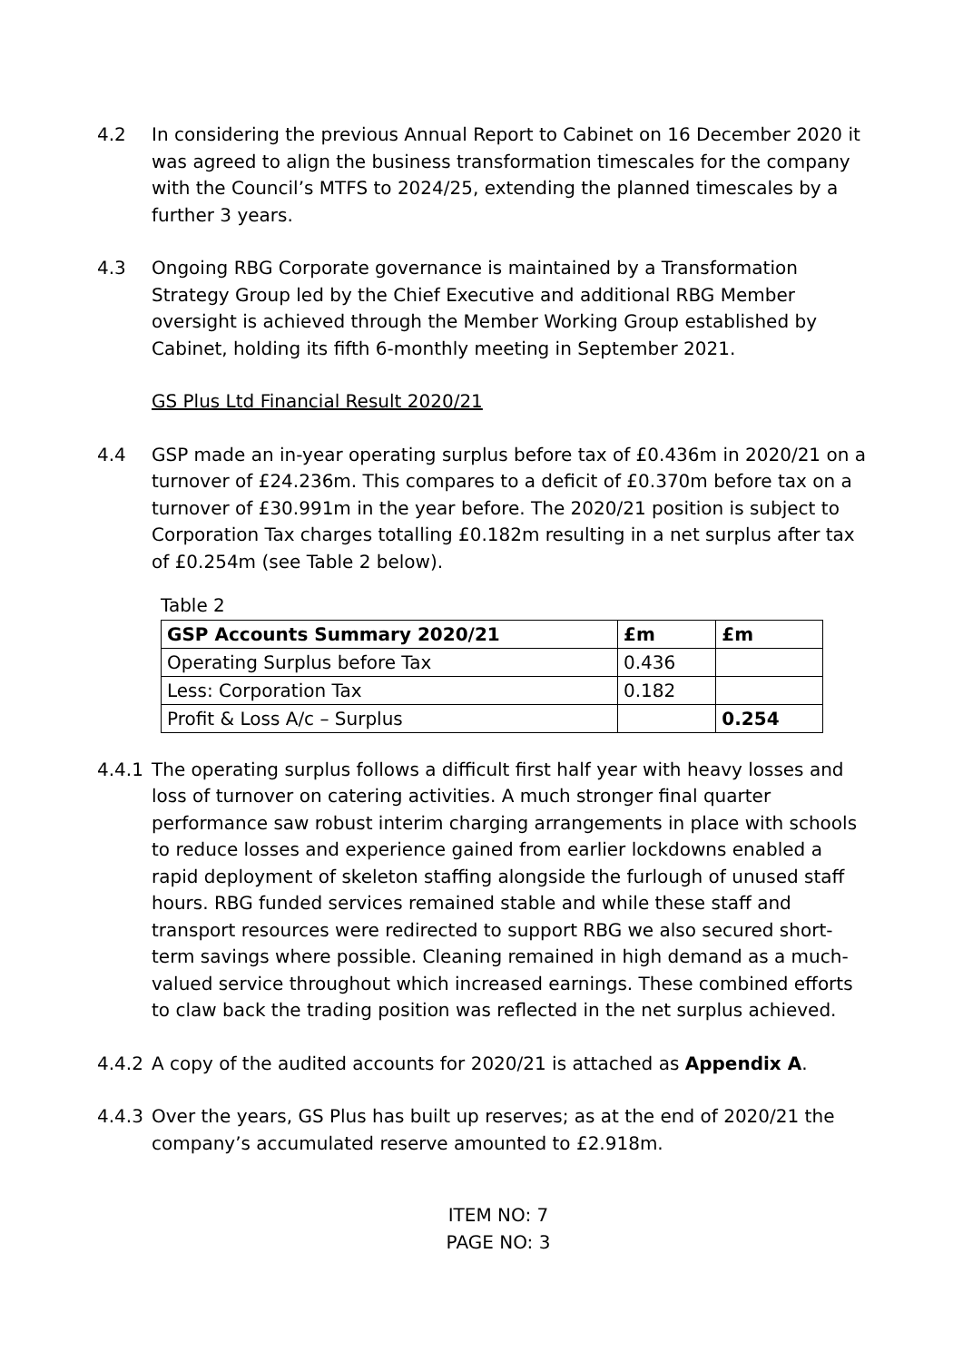4.2 In considering the previous Annual Report to Cabinet on 16 December 2020 it was agreed to align the business transformation timescales for the company with the Council’s MTFS to 2024/25, extending the planned timescales by a further 3 years.
4.3 Ongoing RBG Corporate governance is maintained by a Transformation Strategy Group led by the Chief Executive and additional RBG Member oversight is achieved through the Member Working Group established by Cabinet, holding its fifth 6-monthly meeting in September 2021.
GS Plus Ltd Financial Result 2020/21
4.4 GSP made an in-year operating surplus before tax of £0.436m in 2020/21 on a turnover of £24.236m. This compares to a deficit of £0.370m before tax on a turnover of £30.991m in the year before. The 2020/21 position is subject to Corporation Tax charges totalling £0.182m resulting in a net surplus after tax of £0.254m (see Table 2 below).
Table 2
| GSP Accounts Summary 2020/21 | £m | £m |
| --- | --- | --- |
| Operating Surplus before Tax | 0.436 | |
| Less: Corporation Tax | 0.182 | |
| Profit & Loss A/c – Surplus | | 0.254 |
4.4.1 The operating surplus follows a difficult first half year with heavy losses and loss of turnover on catering activities. A much stronger final quarter performance saw robust interim charging arrangements in place with schools to reduce losses and experience gained from earlier lockdowns enabled a rapid deployment of skeleton staffing alongside the furlough of unused staff hours. RBG funded services remained stable and while these staff and transport resources were redirected to support RBG we also secured short-term savings where possible. Cleaning remained in high demand as a much-valued service throughout which increased earnings. These combined efforts to claw back the trading position was reflected in the net surplus achieved.
4.4.2 A copy of the audited accounts for 2020/21 is attached as Appendix A.
4.4.3 Over the years, GS Plus has built up reserves; as at the end of 2020/21 the company’s accumulated reserve amounted to £2.918m.
ITEM NO: 7
PAGE NO: 3